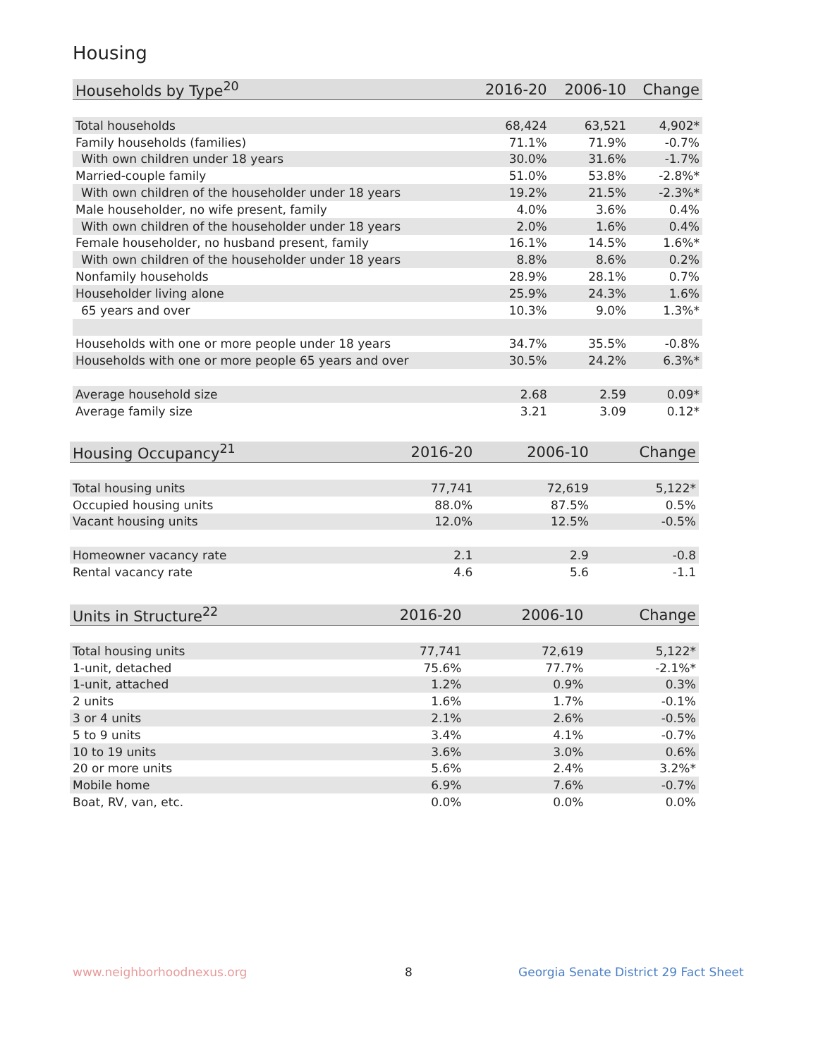Housing
| Households by Type<sup>20</sup> | 2016-20 | 2006-10 | Change |
| --- | --- | --- | --- |
| Total households | 68,424 | 63,521 | 4,902* |
| Family households (families) | 71.1% | 71.9% | -0.7% |
| With own children under 18 years | 30.0% | 31.6% | -1.7% |
| Married-couple family | 51.0% | 53.8% | -2.8%* |
| With own children of the householder under 18 years | 19.2% | 21.5% | -2.3%* |
| Male householder, no wife present, family | 4.0% | 3.6% | 0.4% |
| With own children of the householder under 18 years | 2.0% | 1.6% | 0.4% |
| Female householder, no husband present, family | 16.1% | 14.5% | 1.6%* |
| With own children of the householder under 18 years | 8.8% | 8.6% | 0.2% |
| Nonfamily households | 28.9% | 28.1% | 0.7% |
| Householder living alone | 25.9% | 24.3% | 1.6% |
| 65 years and over | 10.3% | 9.0% | 1.3%* |
| Households with one or more people under 18 years | 34.7% | 35.5% | -0.8% |
| Households with one or more people 65 years and over | 30.5% | 24.2% | 6.3%* |
| Average household size | 2.68 | 2.59 | 0.09* |
| Average family size | 3.21 | 3.09 | 0.12* |
| Housing Occupancy<sup>21</sup> | 2016-20 | 2006-10 | Change |
| --- | --- | --- | --- |
| Total housing units | 77,741 | 72,619 | 5,122* |
| Occupied housing units | 88.0% | 87.5% | 0.5% |
| Vacant housing units | 12.0% | 12.5% | -0.5% |
| Homeowner vacancy rate | 2.1 | 2.9 | -0.8 |
| Rental vacancy rate | 4.6 | 5.6 | -1.1 |
| Units in Structure<sup>22</sup> | 2016-20 | 2006-10 | Change |
| --- | --- | --- | --- |
| Total housing units | 77,741 | 72,619 | 5,122* |
| 1-unit, detached | 75.6% | 77.7% | -2.1%* |
| 1-unit, attached | 1.2% | 0.9% | 0.3% |
| 2 units | 1.6% | 1.7% | -0.1% |
| 3 or 4 units | 2.1% | 2.6% | -0.5% |
| 5 to 9 units | 3.4% | 4.1% | -0.7% |
| 10 to 19 units | 3.6% | 3.0% | 0.6% |
| 20 or more units | 5.6% | 2.4% | 3.2%* |
| Mobile home | 6.9% | 7.6% | -0.7% |
| Boat, RV, van, etc. | 0.0% | 0.0% | 0.0% |
www.neighborhoodnexus.org 8
Georgia Senate District 29 Fact Sheet